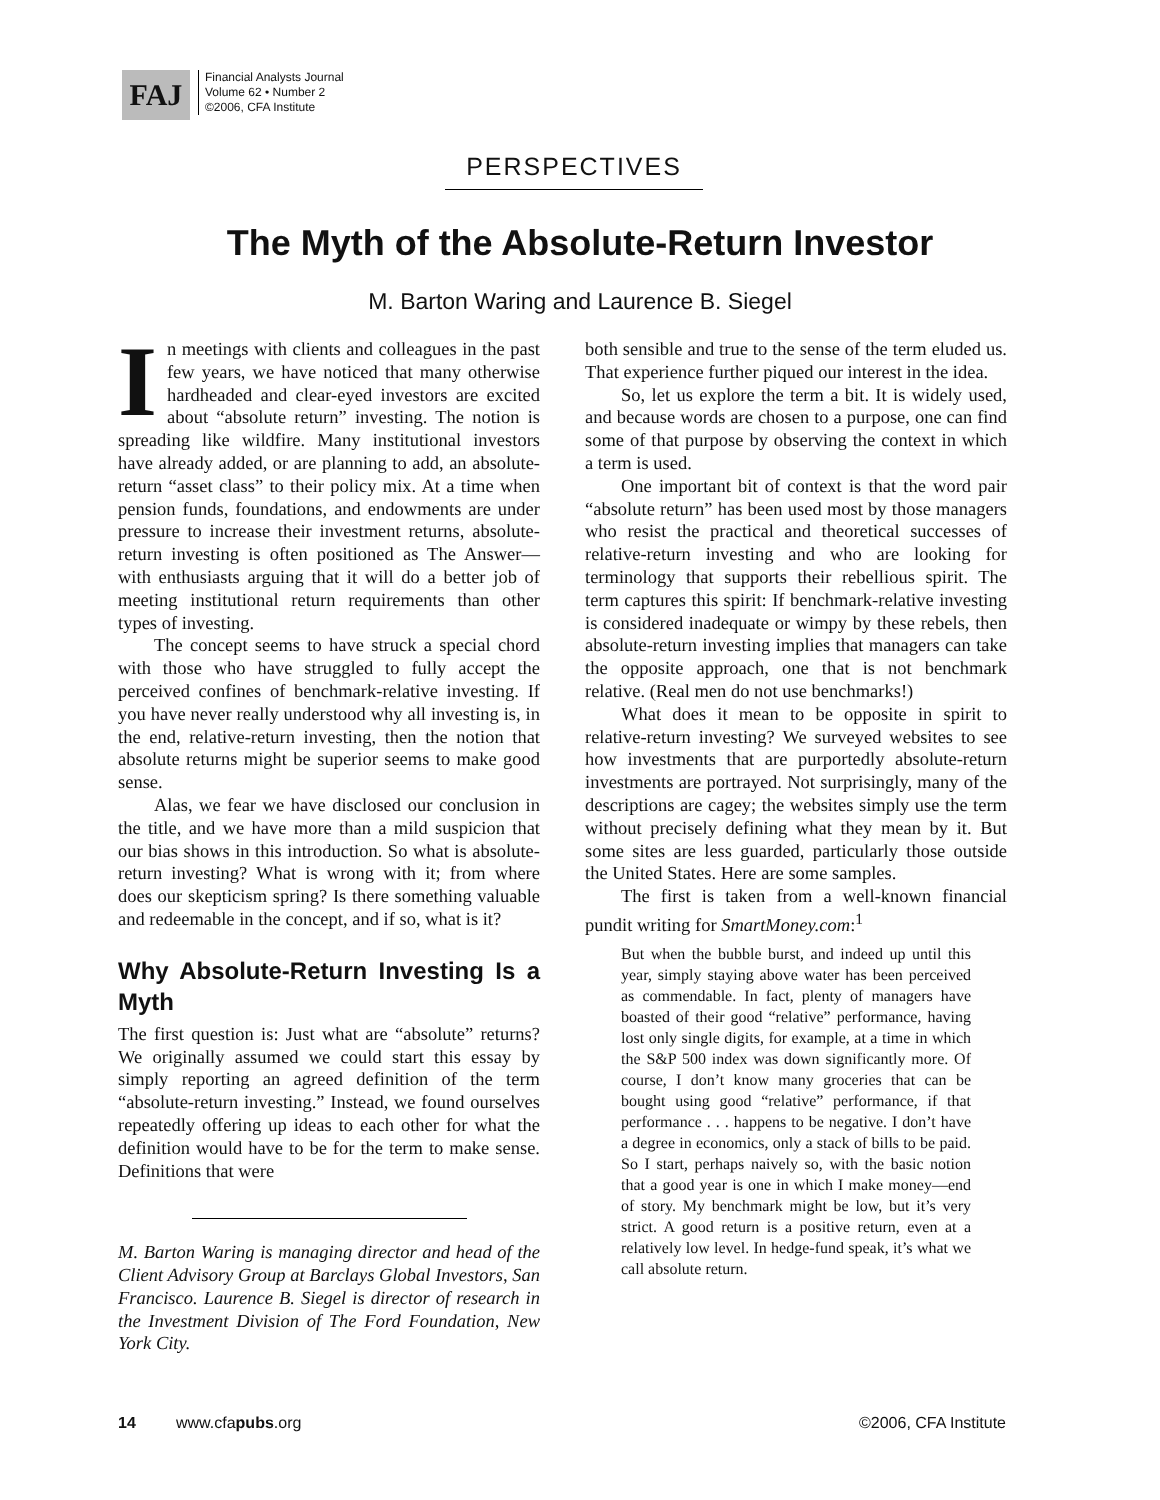FAJ
Financial Analysts Journal
Volume 62 • Number 2
©2006, CFA Institute
PERSPECTIVES
The Myth of the Absolute-Return Investor
M. Barton Waring and Laurence B. Siegel
In meetings with clients and colleagues in the past few years, we have noticed that many otherwise hardheaded and clear-eyed investors are excited about “absolute return” investing. The notion is spreading like wildfire. Many institutional investors have already added, or are planning to add, an absolute-return “asset class” to their policy mix. At a time when pension funds, foundations, and endowments are under pressure to increase their investment returns, absolute-return investing is often positioned as The Answer—with enthusiasts arguing that it will do a better job of meeting institutional return requirements than other types of investing.
The concept seems to have struck a special chord with those who have struggled to fully accept the perceived confines of benchmark-relative investing. If you have never really understood why all investing is, in the end, relative-return investing, then the notion that absolute returns might be superior seems to make good sense.
Alas, we fear we have disclosed our conclusion in the title, and we have more than a mild suspicion that our bias shows in this introduction. So what is absolute-return investing? What is wrong with it; from where does our skepticism spring? Is there something valuable and redeemable in the concept, and if so, what is it?
Why Absolute-Return Investing Is a Myth
The first question is: Just what are “absolute” returns? We originally assumed we could start this essay by simply reporting an agreed definition of the term “absolute-return investing.” Instead, we found ourselves repeatedly offering up ideas to each other for what the definition would have to be for the term to make sense. Definitions that were
M. Barton Waring is managing director and head of the Client Advisory Group at Barclays Global Investors, San Francisco. Laurence B. Siegel is director of research in the Investment Division of The Ford Foundation, New York City.
both sensible and true to the sense of the term eluded us. That experience further piqued our interest in the idea.
So, let us explore the term a bit. It is widely used, and because words are chosen to a purpose, one can find some of that purpose by observing the context in which a term is used.
One important bit of context is that the word pair “absolute return” has been used most by those managers who resist the practical and theoretical successes of relative-return investing and who are looking for terminology that supports their rebellious spirit. The term captures this spirit: If benchmark-relative investing is considered inadequate or wimpy by these rebels, then absolute-return investing implies that managers can take the opposite approach, one that is not benchmark relative. (Real men do not use benchmarks!)
What does it mean to be opposite in spirit to relative-return investing? We surveyed websites to see how investments that are purportedly absolute-return investments are portrayed. Not surprisingly, many of the descriptions are cagey; the websites simply use the term without precisely defining what they mean by it. But some sites are less guarded, particularly those outside the United States. Here are some samples.
The first is taken from a well-known financial pundit writing for SmartMoney.com:<sup>1</sup>
But when the bubble burst, and indeed up until this year, simply staying above water has been perceived as commendable. In fact, plenty of managers have boasted of their good “relative” performance, having lost only single digits, for example, at a time in which the S&P 500 index was down significantly more. Of course, I don’t know many groceries that can be bought using good “relative” performance, if that performance . . . happens to be negative. I don’t have a degree in economics, only a stack of bills to be paid. So I start, perhaps naively so, with the basic notion that a good year is one in which I make money—end of story. My benchmark might be low, but it’s very strict. A good return is a positive return, even at a relatively low level. In hedge-fund speak, it’s what we call absolute return.
14 www.cfapubs.org ©2006, CFA Institute